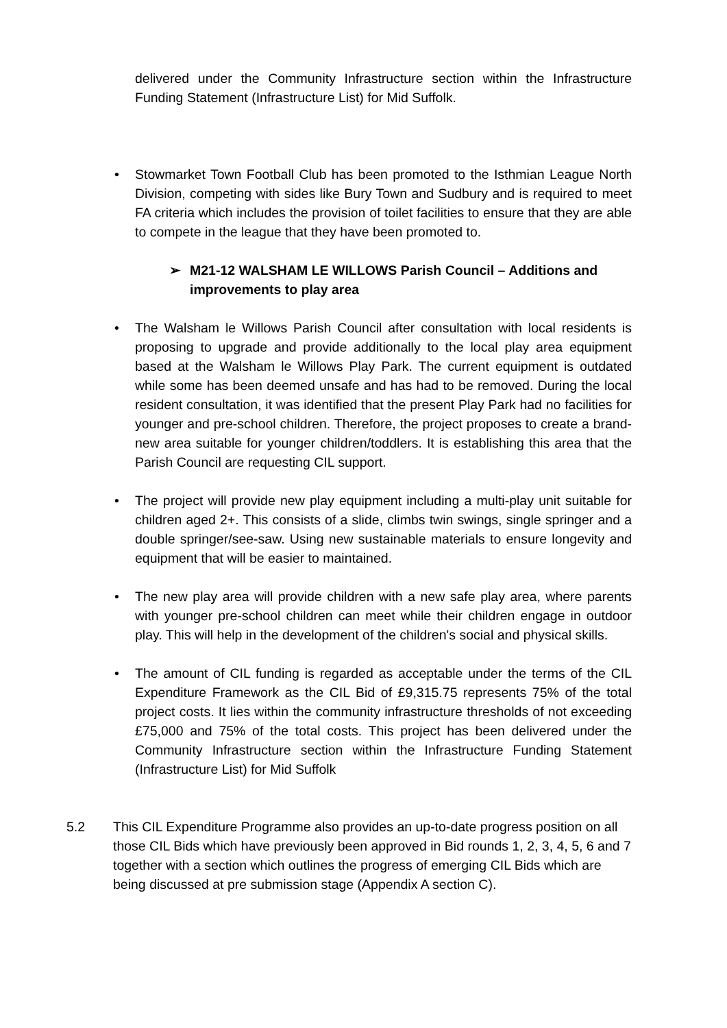delivered under the Community Infrastructure section within the Infrastructure Funding Statement (Infrastructure List) for Mid Suffolk.
• Stowmarket Town Football Club has been promoted to the Isthmian League North Division, competing with sides like Bury Town and Sudbury and is required to meet FA criteria which includes the provision of toilet facilities to ensure that they are able to compete in the league that they have been promoted to.
➢ M21-12 WALSHAM LE WILLOWS Parish Council – Additions and improvements to play area
• The Walsham le Willows Parish Council after consultation with local residents is proposing to upgrade and provide additionally to the local play area equipment based at the Walsham le Willows Play Park. The current equipment is outdated while some has been deemed unsafe and has had to be removed. During the local resident consultation, it was identified that the present Play Park had no facilities for younger and pre-school children. Therefore, the project proposes to create a brand-new area suitable for younger children/toddlers. It is establishing this area that the Parish Council are requesting CIL support.
• The project will provide new play equipment including a multi-play unit suitable for children aged 2+. This consists of a slide, climbs twin swings, single springer and a double springer/see-saw. Using new sustainable materials to ensure longevity and equipment that will be easier to maintained.
• The new play area will provide children with a new safe play area, where parents with younger pre-school children can meet while their children engage in outdoor play. This will help in the development of the children's social and physical skills.
• The amount of CIL funding is regarded as acceptable under the terms of the CIL Expenditure Framework as the CIL Bid of £9,315.75 represents 75% of the total project costs. It lies within the community infrastructure thresholds of not exceeding £75,000 and 75% of the total costs. This project has been delivered under the Community Infrastructure section within the Infrastructure Funding Statement (Infrastructure List) for Mid Suffolk
5.2 This CIL Expenditure Programme also provides an up-to-date progress position on all those CIL Bids which have previously been approved in Bid rounds 1, 2, 3, 4, 5, 6 and 7 together with a section which outlines the progress of emerging CIL Bids which are being discussed at pre submission stage (Appendix A section C).